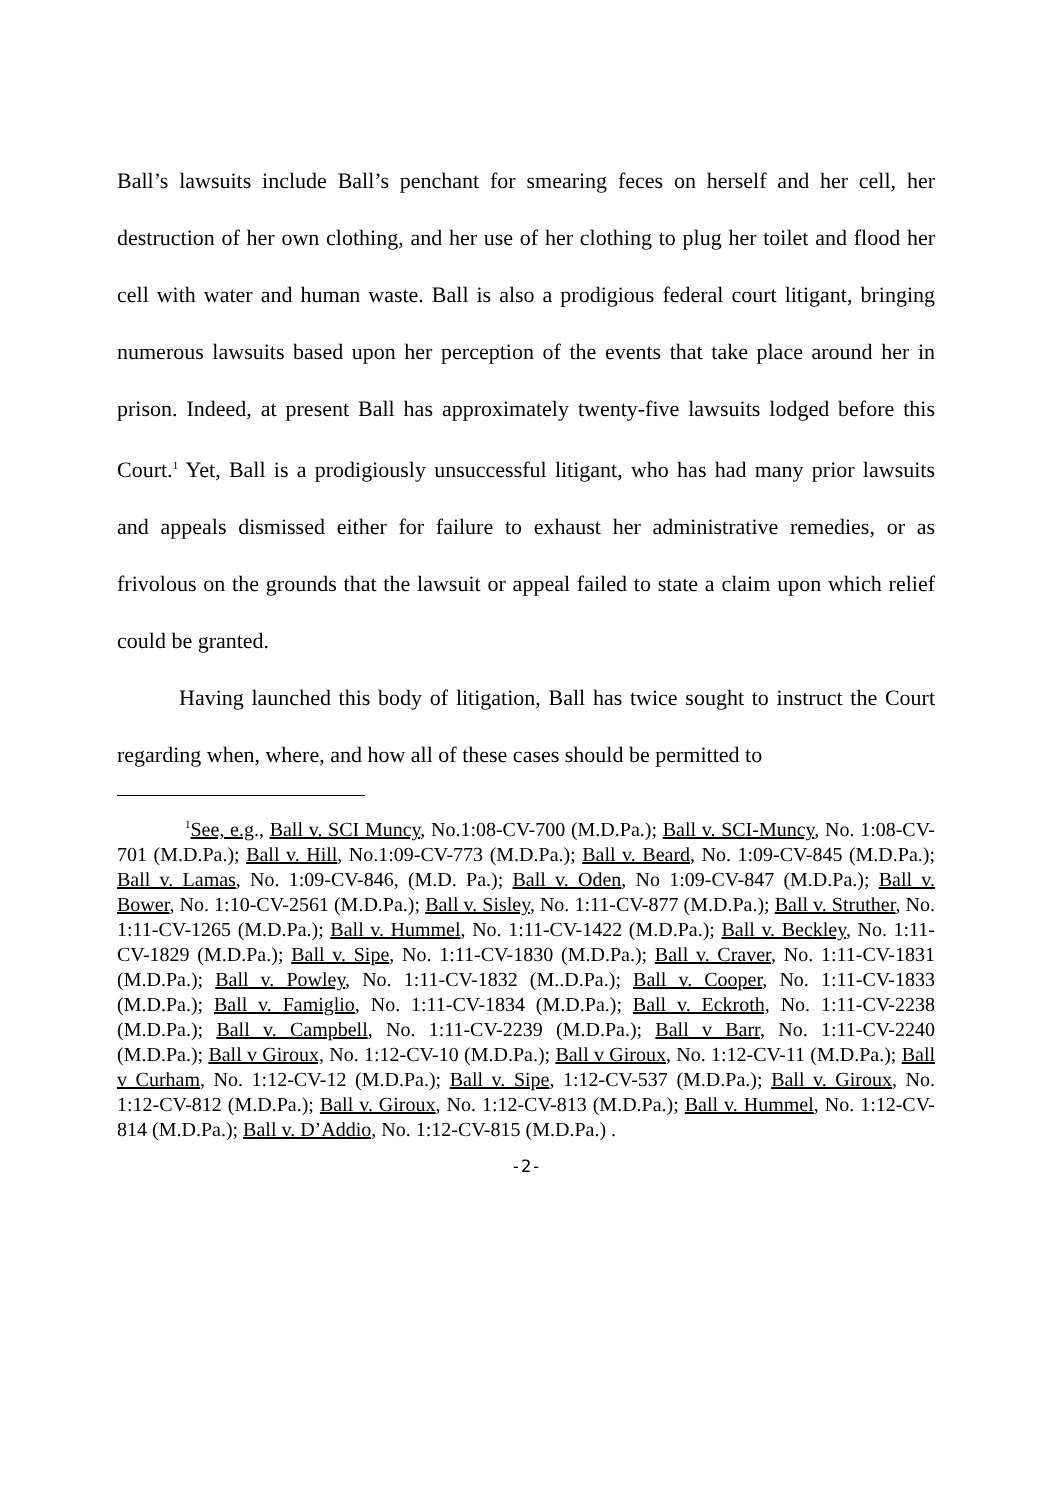Ball’s lawsuits include Ball’s penchant for smearing feces on herself and her cell, her destruction of her own clothing, and her use of her clothing to plug her toilet and flood her cell with water and human waste. Ball is also a prodigious federal court litigant, bringing numerous lawsuits based upon her perception of the events that take place around her in prison. Indeed, at present Ball has approximately twenty-five lawsuits lodged before this Court.<sup>1</sup> Yet, Ball is a prodigiously unsuccessful litigant, who has had many prior lawsuits and appeals dismissed either for failure to exhaust her administrative remedies, or as frivolous on the grounds that the lawsuit or appeal failed to state a claim upon which relief could be granted.
Having launched this body of litigation, Ball has twice sought to instruct the Court regarding when, where, and how all of these cases should be permitted to
<sup>1</sup> See, e.g., Ball v. SCI Muncy, No.1:08-CV-700 (M.D.Pa.); Ball v. SCI-Muncy, No. 1:08-CV-701 (M.D.Pa.); Ball v. Hill, No.1:09-CV-773 (M.D.Pa.); Ball v. Beard, No. 1:09-CV-845 (M.D.Pa.); Ball v. Lamas, No. 1:09-CV-846, (M.D. Pa.); Ball v. Oden, No 1:09-CV-847 (M.D.Pa.); Ball v. Bower, No. 1:10-CV-2561 (M.D.Pa.); Ball v. Sisley, No. 1:11-CV-877 (M.D.Pa.); Ball v. Struther, No. 1:11-CV-1265 (M.D.Pa.); Ball v. Hummel, No. 1:11-CV-1422 (M.D.Pa.); Ball v. Beckley, No. 1:11-CV-1829 (M.D.Pa.); Ball v. Sipe, No. 1:11-CV-1830 (M.D.Pa.); Ball v. Craver, No. 1:11-CV-1831 (M.D.Pa.); Ball v. Powley, No. 1:11-CV-1832 (M..D.Pa.); Ball v. Cooper, No. 1:11-CV-1833 (M.D.Pa.); Ball v. Famiglio, No. 1:11-CV-1834 (M.D.Pa.); Ball v. Eckroth, No. 1:11-CV-2238 (M.D.Pa.); Ball v. Campbell, No. 1:11-CV-2239 (M.D.Pa.); Ball v Barr, No. 1:11-CV-2240 (M.D.Pa.); Ball v Giroux, No. 1:12-CV-10 (M.D.Pa.); Ball v Giroux, No. 1:12-CV-11 (M.D.Pa.); Ball v Curham, No. 1:12-CV-12 (M.D.Pa.); Ball v. Sipe, 1:12-CV-537 (M.D.Pa.); Ball v. Giroux, No. 1:12-CV-812 (M.D.Pa.); Ball v. Giroux, No. 1:12-CV-813 (M.D.Pa.); Ball v. Hummel, No. 1:12-CV-814 (M.D.Pa.); Ball v. D’Addio, No. 1:12-CV-815 (M.D.Pa.) .
-2-